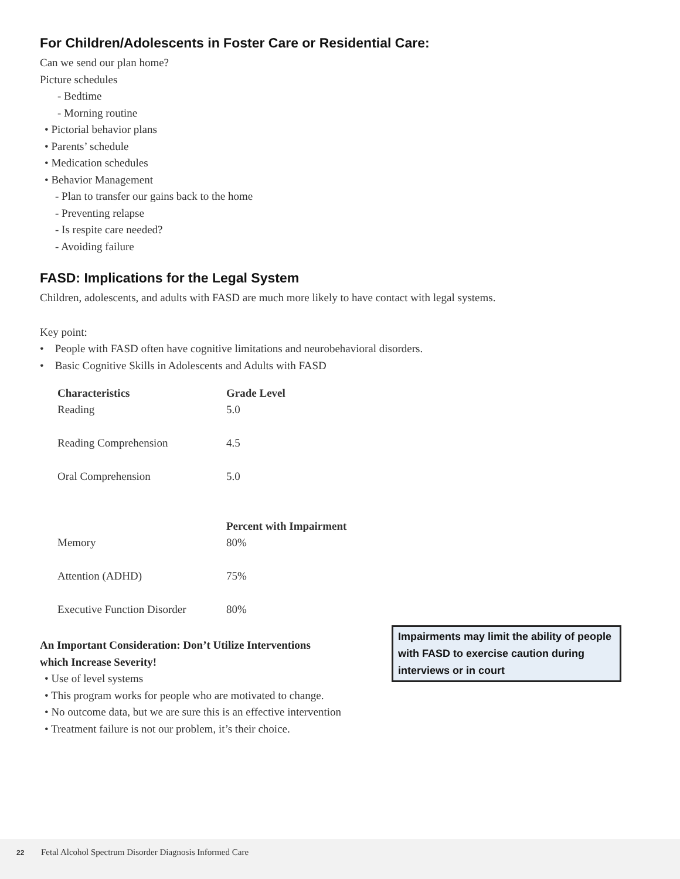For Children/Adolescents in Foster Care or Residential Care:
Can we send our plan home?
Picture schedules
- Bedtime
- Morning routine
• Pictorial behavior plans
• Parents’ schedule
• Medication schedules
• Behavior Management
- Plan to transfer our gains back to the home
- Preventing relapse
- Is respite care needed?
- Avoiding failure
FASD: Implications for the Legal System
Children, adolescents, and adults with FASD are much more likely to have contact with legal systems.
Key point:
• People with FASD often have cognitive limitations and neurobehavioral disorders.
• Basic Cognitive Skills in Adolescents and Adults with FASD
| Characteristics | Grade Level |
| --- | --- |
| Reading | 5.0 |
| Reading Comprehension | 4.5 |
| Oral Comprehension | 5.0 |
| | Percent with Impairment |
| Memory | 80% |
| Attention (ADHD) | 75% |
| Executive Function Disorder | 80% |
Impairments may limit the ability of people with FASD to exercise caution during interviews or in court
An Important Consideration: Don’t Utilize Interventions
which Increase Severity!
• Use of level systems
• This program works for people who are motivated to change.
• No outcome data, but we are sure this is an effective intervention
• Treatment failure is not our problem, it’s their choice.
22 Fetal Alcohol Spectrum Disorder Diagnosis Informed Care